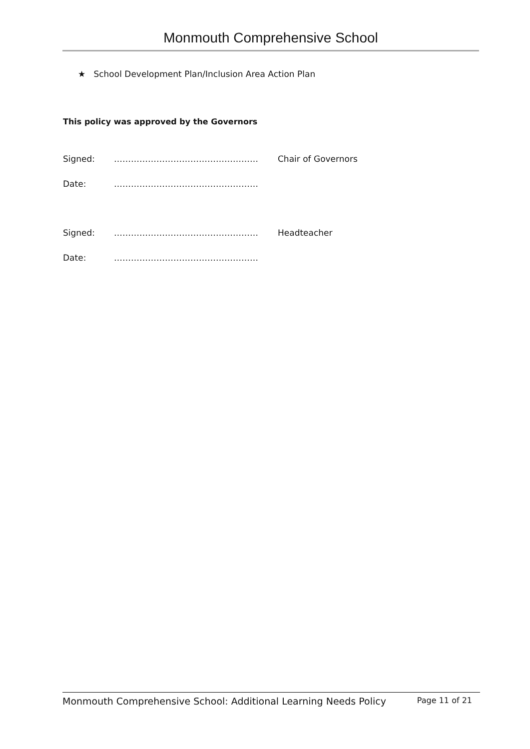Monmouth Comprehensive School
★ School Development Plan/Inclusion Area Action Plan
This policy was approved by the Governors
Signed: …………………………………………… Chair of Governors
Date: ……………………………………………
Signed: …………………………………………… Headteacher
Date: ……………………………………………
Monmouth Comprehensive School: Additional Learning Needs Policy Page 11 of 21